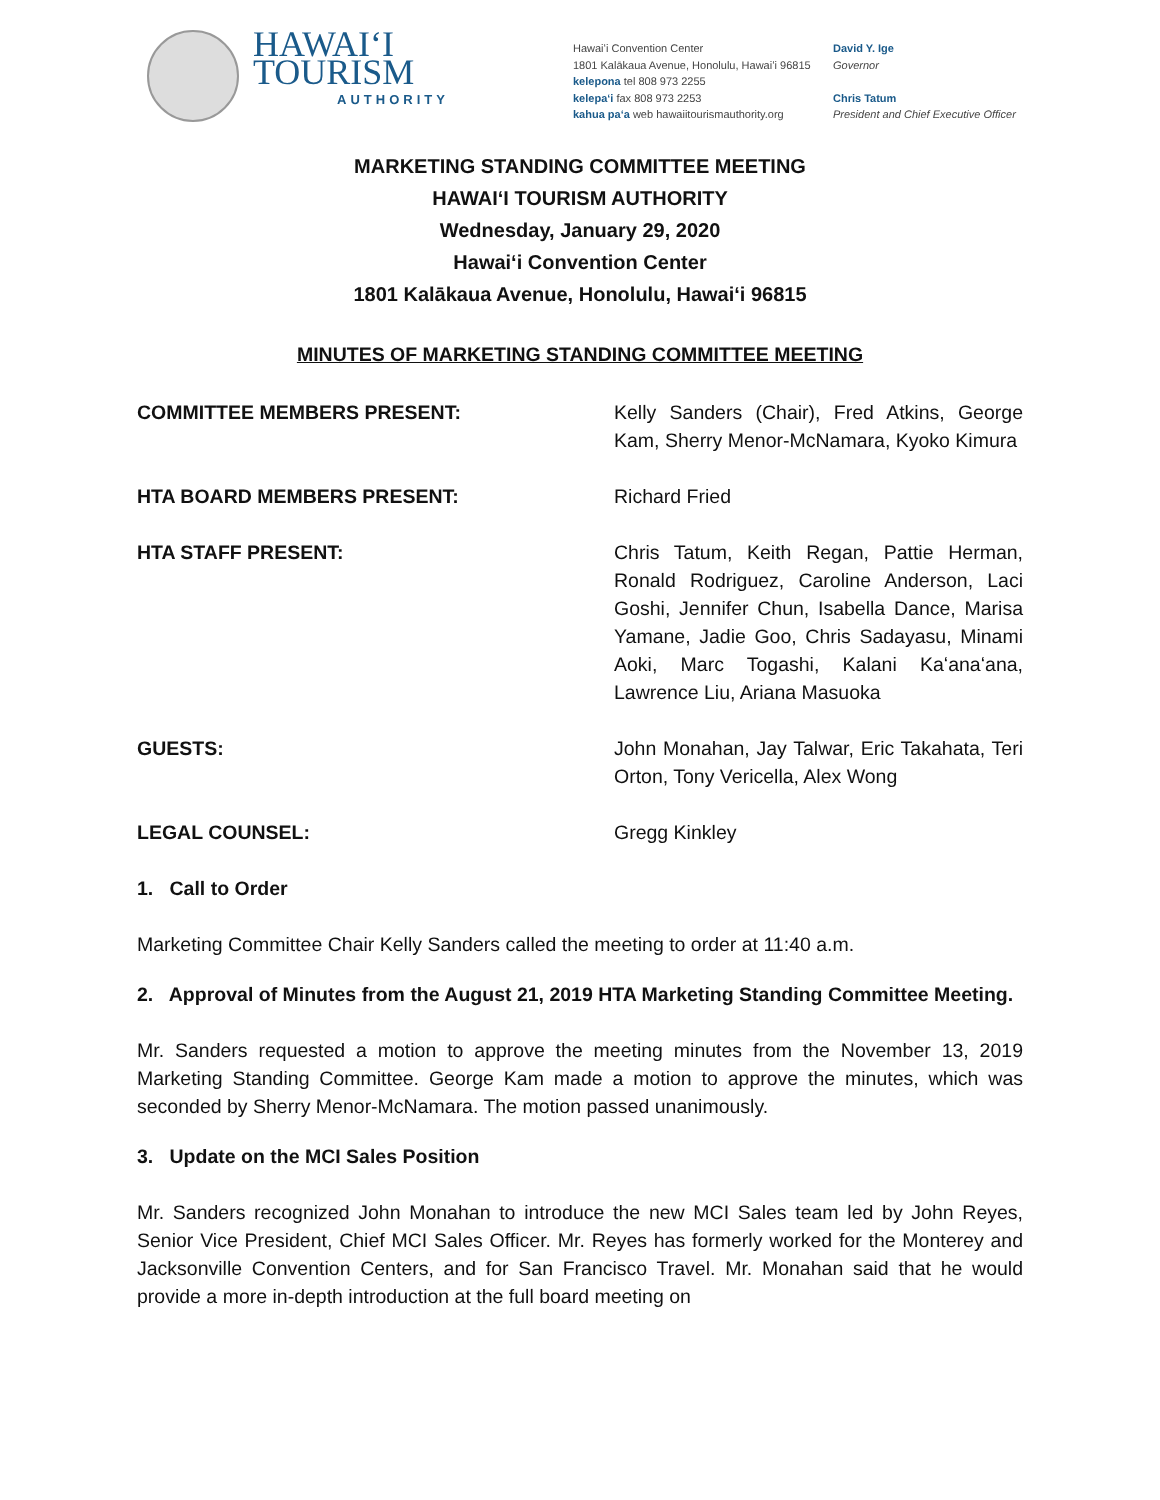HAWAIʻI TOURISM
AUTHORITY
Hawaiʻi Convention Center
1801 Kalākaua Avenue, Honolulu, Hawaiʻi 96815
kelepona tel 808 973 2255
kelepaʻi fax 808 973 2253
kahua paʻa web hawaiitourismauthority.org
David Y. Ige
Governor
Chris Tatum
President and Chief Executive Officer
MARKETING STANDING COMMITTEE MEETING
HAWAIʻI TOURISM AUTHORITY
Wednesday, January 29, 2020
Hawaiʻi Convention Center
1801 Kalākaua Avenue, Honolulu, Hawaiʻi 96815
MINUTES OF MARKETING STANDING COMMITTEE MEETING
COMMITTEE MEMBERS PRESENT: Kelly Sanders (Chair), Fred Atkins, George Kam, Sherry Menor-McNamara, Kyoko Kimura
HTA BOARD MEMBERS PRESENT: Richard Fried
HTA STAFF PRESENT: Chris Tatum, Keith Regan, Pattie Herman, Ronald Rodriguez, Caroline Anderson, Laci Goshi, Jennifer Chun, Isabella Dance, Marisa Yamane, Jadie Goo, Chris Sadayasu, Minami Aoki, Marc Togashi, Kalani Kaʻanaʻana, Lawrence Liu, Ariana Masuoka
GUESTS: John Monahan, Jay Talwar, Eric Takahata, Teri Orton, Tony Vericella, Alex Wong
LEGAL COUNSEL: Gregg Kinkley
1. Call to Order
Marketing Committee Chair Kelly Sanders called the meeting to order at 11:40 a.m.
2. Approval of Minutes from the August 21, 2019 HTA Marketing Standing Committee Meeting.
Mr. Sanders requested a motion to approve the meeting minutes from the November 13, 2019 Marketing Standing Committee. George Kam made a motion to approve the minutes, which was seconded by Sherry Menor-McNamara. The motion passed unanimously.
3. Update on the MCI Sales Position
Mr. Sanders recognized John Monahan to introduce the new MCI Sales team led by John Reyes, Senior Vice President, Chief MCI Sales Officer. Mr. Reyes has formerly worked for the Monterey and Jacksonville Convention Centers, and for San Francisco Travel. Mr. Monahan said that he would provide a more in-depth introduction at the full board meeting on